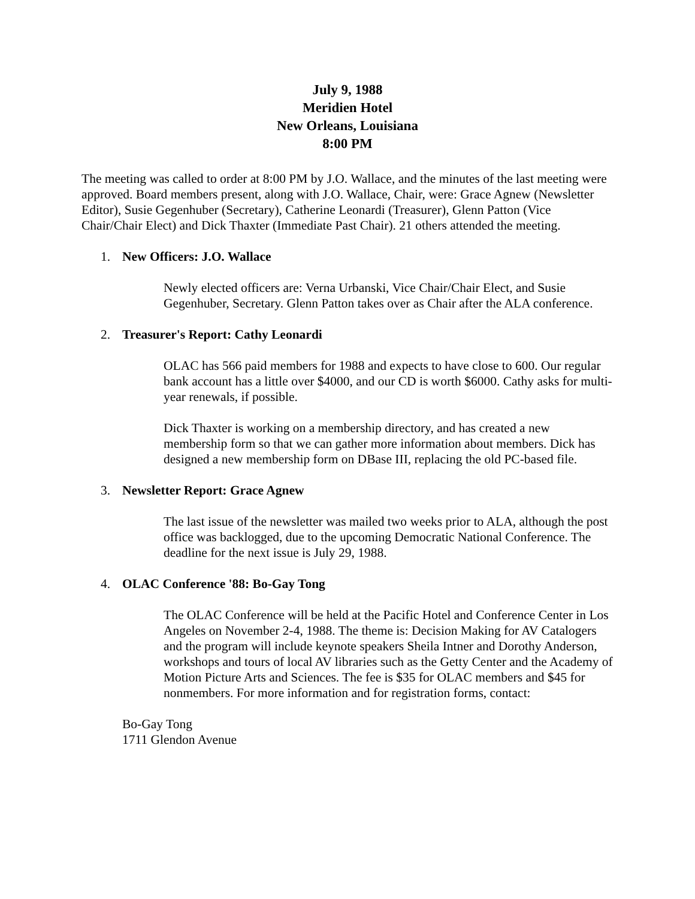July 9, 1988
Meridien Hotel
New Orleans, Louisiana
8:00 PM
The meeting was called to order at 8:00 PM by J.O. Wallace, and the minutes of the last meeting were approved. Board members present, along with J.O. Wallace, Chair, were: Grace Agnew (Newsletter Editor), Susie Gegenhuber (Secretary), Catherine Leonardi (Treasurer), Glenn Patton (Vice Chair/Chair Elect) and Dick Thaxter (Immediate Past Chair). 21 others attended the meeting.
1. New Officers: J.O. Wallace
Newly elected officers are: Verna Urbanski, Vice Chair/Chair Elect, and Susie Gegenhuber, Secretary. Glenn Patton takes over as Chair after the ALA conference.
2. Treasurer's Report: Cathy Leonardi
OLAC has 566 paid members for 1988 and expects to have close to 600. Our regular bank account has a little over $4000, and our CD is worth $6000. Cathy asks for multi-year renewals, if possible.
Dick Thaxter is working on a membership directory, and has created a new membership form so that we can gather more information about members. Dick has designed a new membership form on DBase III, replacing the old PC-based file.
3. Newsletter Report: Grace Agnew
The last issue of the newsletter was mailed two weeks prior to ALA, although the post office was backlogged, due to the upcoming Democratic National Conference. The deadline for the next issue is July 29, 1988.
4. OLAC Conference '88: Bo-Gay Tong
The OLAC Conference will be held at the Pacific Hotel and Conference Center in Los Angeles on November 2-4, 1988. The theme is: Decision Making for AV Catalogers and the program will include keynote speakers Sheila Intner and Dorothy Anderson, workshops and tours of local AV libraries such as the Getty Center and the Academy of Motion Picture Arts and Sciences. The fee is $35 for OLAC members and $45 for nonmembers. For more information and for registration forms, contact:
Bo-Gay Tong
1711 Glendon Avenue